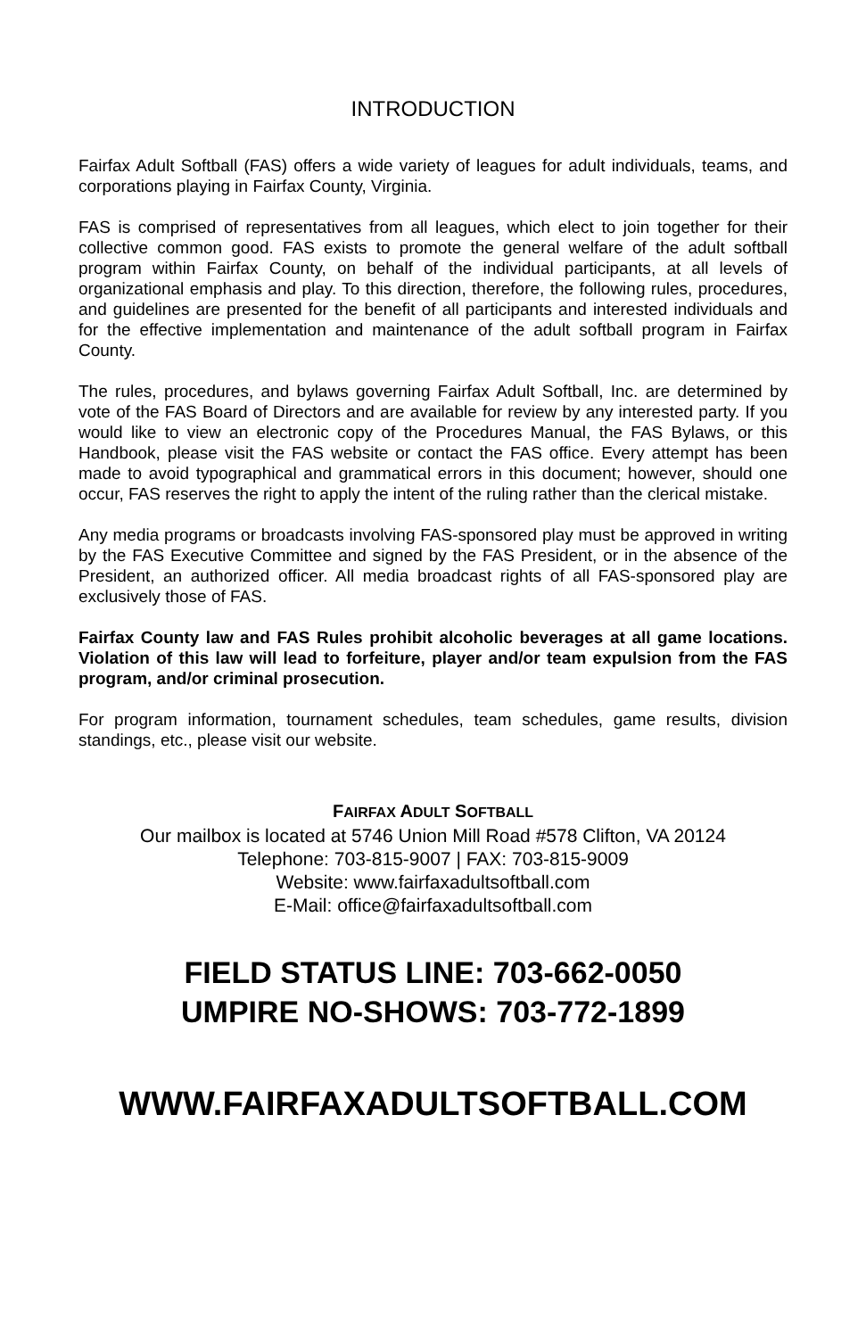INTRODUCTION
Fairfax Adult Softball (FAS) offers a wide variety of leagues for adult individuals, teams, and corporations playing in Fairfax County, Virginia.
FAS is comprised of representatives from all leagues, which elect to join together for their collective common good. FAS exists to promote the general welfare of the adult softball program within Fairfax County, on behalf of the individual participants, at all levels of organizational emphasis and play. To this direction, therefore, the following rules, procedures, and guidelines are presented for the benefit of all participants and interested individuals and for the effective implementation and maintenance of the adult softball program in Fairfax County.
The rules, procedures, and bylaws governing Fairfax Adult Softball, Inc. are determined by vote of the FAS Board of Directors and are available for review by any interested party. If you would like to view an electronic copy of the Procedures Manual, the FAS Bylaws, or this Handbook, please visit the FAS website or contact the FAS office. Every attempt has been made to avoid typographical and grammatical errors in this document; however, should one occur, FAS reserves the right to apply the intent of the ruling rather than the clerical mistake.
Any media programs or broadcasts involving FAS-sponsored play must be approved in writing by the FAS Executive Committee and signed by the FAS President, or in the absence of the President, an authorized officer. All media broadcast rights of all FAS-sponsored play are exclusively those of FAS.
Fairfax County law and FAS Rules prohibit alcoholic beverages at all game locations. Violation of this law will lead to forfeiture, player and/or team expulsion from the FAS program, and/or criminal prosecution.
For program information, tournament schedules, team schedules, game results, division standings, etc., please visit our website.
FAIRFAX ADULT SOFTBALL
Our mailbox is located at 5746 Union Mill Road #578 Clifton, VA 20124
Telephone: 703-815-9007 | FAX: 703-815-9009
Website: www.fairfaxadultsoftball.com
E-Mail: office@fairfaxadultsoftball.com
FIELD STATUS LINE: 703-662-0050
UMPIRE NO-SHOWS: 703-772-1899
WWW.FAIRFAXADULTSOFTBALL.COM